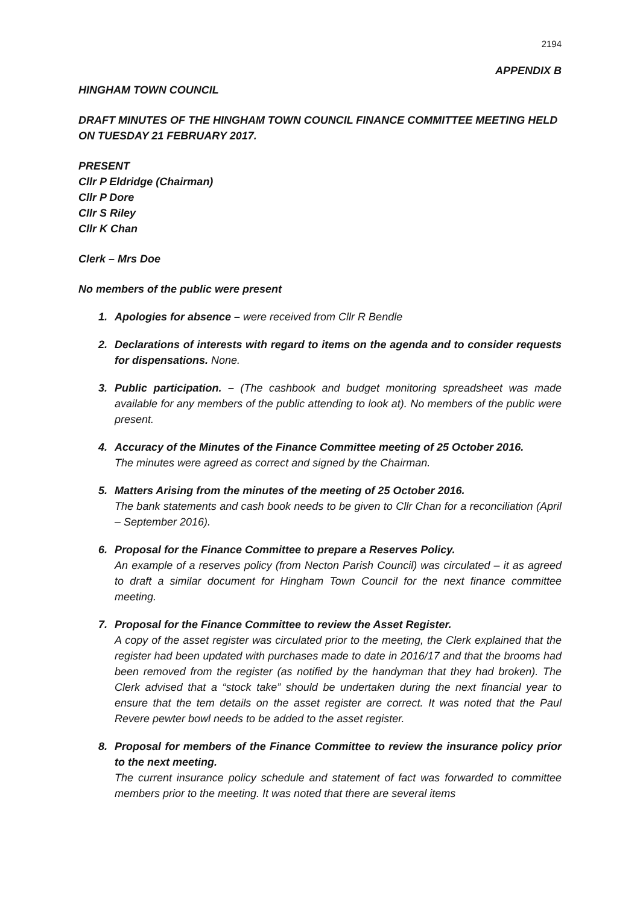2194
APPENDIX B
HINGHAM TOWN COUNCIL
DRAFT MINUTES OF THE HINGHAM TOWN COUNCIL FINANCE COMMITTEE MEETING HELD ON TUESDAY 21 FEBRUARY 2017.
PRESENT
Cllr P Eldridge (Chairman)
Cllr P Dore
Cllr S Riley
Cllr K Chan
Clerk – Mrs Doe
No members of the public were present
1. Apologies for absence – were received from Cllr R Bendle
2. Declarations of interests with regard to items on the agenda and to consider requests for dispensations. None.
3. Public participation. – (The cashbook and budget monitoring spreadsheet was made available for any members of the public attending to look at). No members of the public were present.
4. Accuracy of the Minutes of the Finance Committee meeting of 25 October 2016.
The minutes were agreed as correct and signed by the Chairman.
5. Matters Arising from the minutes of the meeting of 25 October 2016.
The bank statements and cash book needs to be given to Cllr Chan for a reconciliation (April – September 2016).
6. Proposal for the Finance Committee to prepare a Reserves Policy.
An example of a reserves policy (from Necton Parish Council) was circulated – it as agreed to draft a similar document for Hingham Town Council for the next finance committee meeting.
7. Proposal for the Finance Committee to review the Asset Register.
A copy of the asset register was circulated prior to the meeting, the Clerk explained that the register had been updated with purchases made to date in 2016/17 and that the brooms had been removed from the register (as notified by the handyman that they had broken). The Clerk advised that a “stock take” should be undertaken during the next financial year to ensure that the tem details on the asset register are correct. It was noted that the Paul Revere pewter bowl needs to be added to the asset register.
8. Proposal for members of the Finance Committee to review the insurance policy prior to the next meeting.
The current insurance policy schedule and statement of fact was forwarded to committee members prior to the meeting. It was noted that there are several items